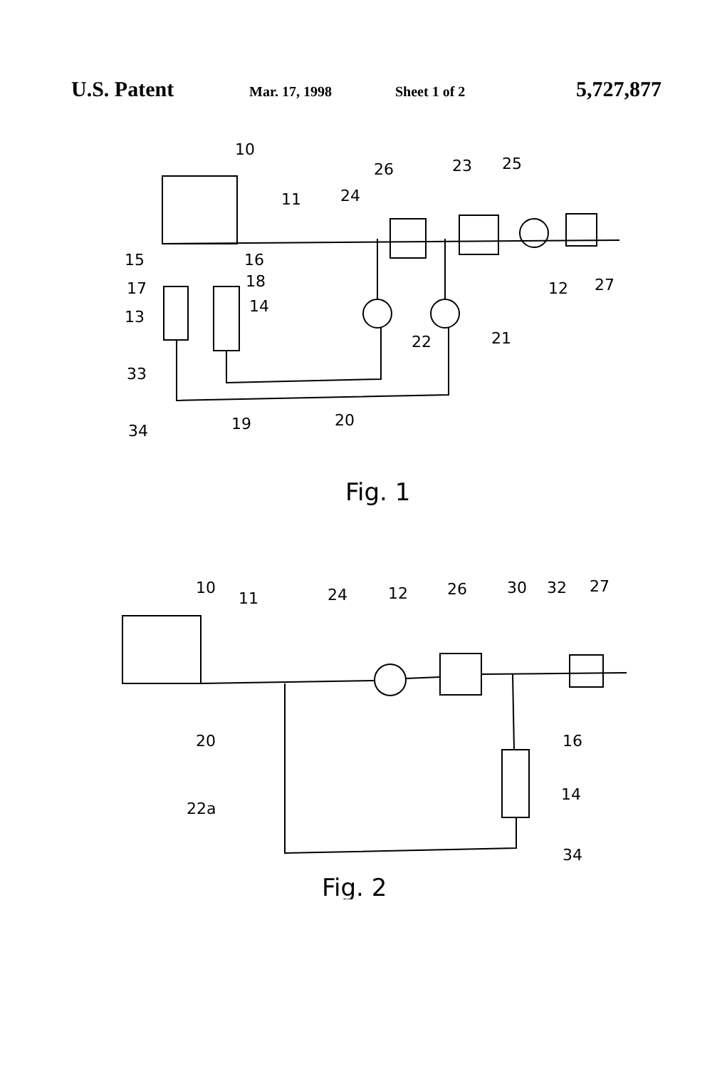U.S. Patent Mar. 17, 1998 Sheet 1 of 2 5,727,877
10
11
24
26
23
25
15
16
17
18
13
14
22
21
12
27
33
34
19
20
Fig. 1
10
11
24
12
26
30
32
27
20
16
22a
14
34
Fig. 2